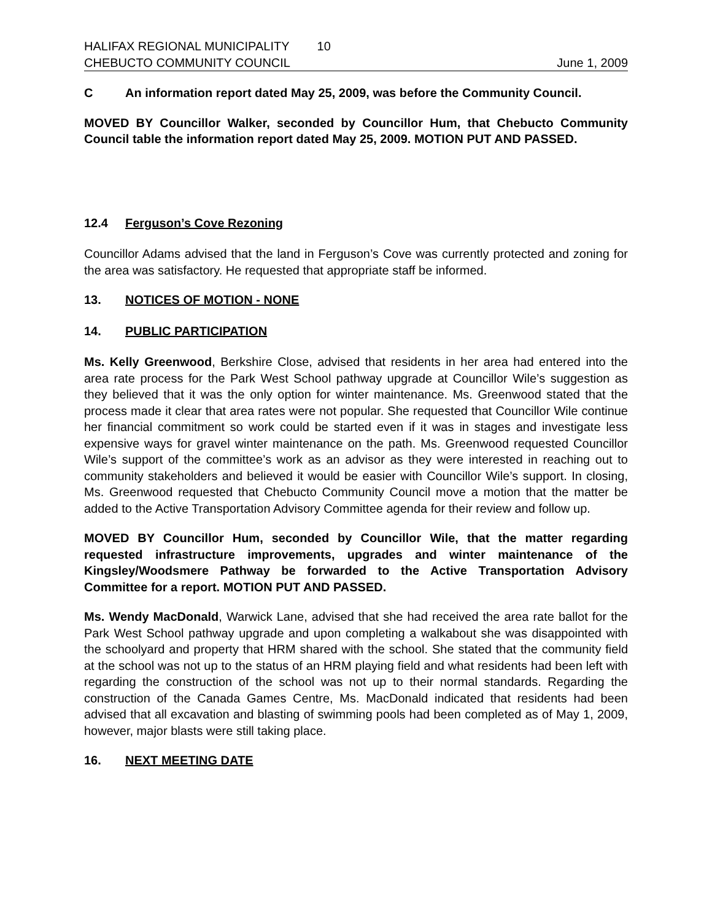HALIFAX REGIONAL MUNICIPALITY 10
CHEBUCTO COMMUNITY COUNCIL June 1, 2009
C An information report dated May 25, 2009, was before the Community Council.
MOVED BY Councillor Walker, seconded by Councillor Hum, that Chebucto Community Council table the information report dated May 25, 2009. MOTION PUT AND PASSED.
12.4 Ferguson’s Cove Rezoning
Councillor Adams advised that the land in Ferguson’s Cove was currently protected and zoning for the area was satisfactory. He requested that appropriate staff be informed.
13. NOTICES OF MOTION - NONE
14. PUBLIC PARTICIPATION
Ms. Kelly Greenwood, Berkshire Close, advised that residents in her area had entered into the area rate process for the Park West School pathway upgrade at Councillor Wile’s suggestion as they believed that it was the only option for winter maintenance. Ms. Greenwood stated that the process made it clear that area rates were not popular. She requested that Councillor Wile continue her financial commitment so work could be started even if it was in stages and investigate less expensive ways for gravel winter maintenance on the path. Ms. Greenwood requested Councillor Wile’s support of the committee’s work as an advisor as they were interested in reaching out to community stakeholders and believed it would be easier with Councillor Wile’s support. In closing, Ms. Greenwood requested that Chebucto Community Council move a motion that the matter be added to the Active Transportation Advisory Committee agenda for their review and follow up.
MOVED BY Councillor Hum, seconded by Councillor Wile, that the matter regarding requested infrastructure improvements, upgrades and winter maintenance of the Kingsley/Woodsmere Pathway be forwarded to the Active Transportation Advisory Committee for a report. MOTION PUT AND PASSED.
Ms. Wendy MacDonald, Warwick Lane, advised that she had received the area rate ballot for the Park West School pathway upgrade and upon completing a walkabout she was disappointed with the schoolyard and property that HRM shared with the school. She stated that the community field at the school was not up to the status of an HRM playing field and what residents had been left with regarding the construction of the school was not up to their normal standards. Regarding the construction of the Canada Games Centre, Ms. MacDonald indicated that residents had been advised that all excavation and blasting of swimming pools had been completed as of May 1, 2009, however, major blasts were still taking place.
16. NEXT MEETING DATE